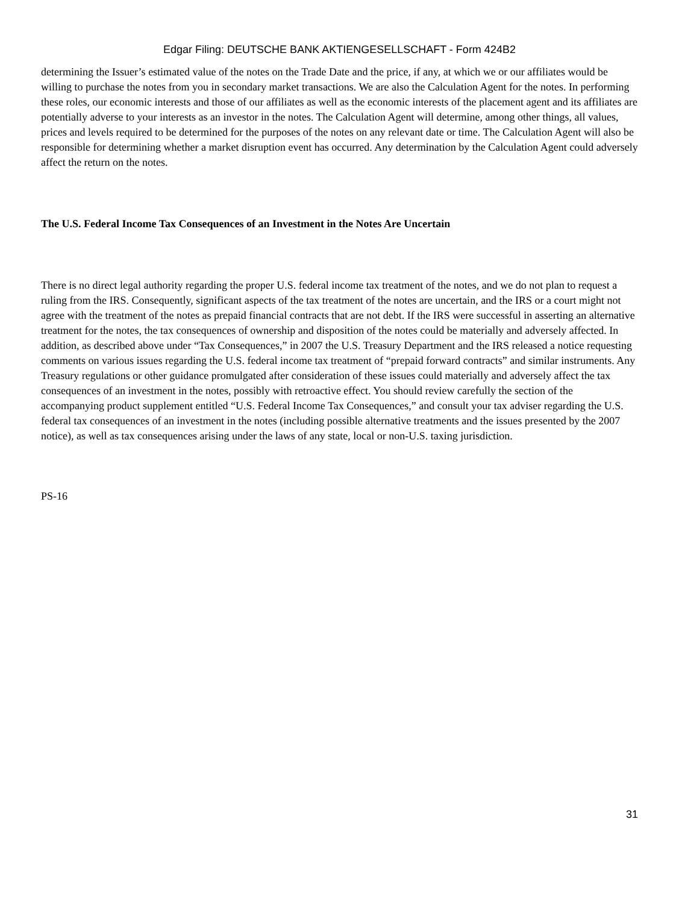Edgar Filing: DEUTSCHE BANK AKTIENGESELLSCHAFT - Form 424B2
determining the Issuer’s estimated value of the notes on the Trade Date and the price, if any, at which we or our affiliates would be willing to purchase the notes from you in secondary market transactions. We are also the Calculation Agent for the notes. In performing these roles, our economic interests and those of our affiliates as well as the economic interests of the placement agent and its affiliates are potentially adverse to your interests as an investor in the notes. The Calculation Agent will determine, among other things, all values, prices and levels required to be determined for the purposes of the notes on any relevant date or time. The Calculation Agent will also be responsible for determining whether a market disruption event has occurred. Any determination by the Calculation Agent could adversely affect the return on the notes.
The U.S. Federal Income Tax Consequences of an Investment in the Notes Are Uncertain
There is no direct legal authority regarding the proper U.S. federal income tax treatment of the notes, and we do not plan to request a ruling from the IRS. Consequently, significant aspects of the tax treatment of the notes are uncertain, and the IRS or a court might not agree with the treatment of the notes as prepaid financial contracts that are not debt. If the IRS were successful in asserting an alternative treatment for the notes, the tax consequences of ownership and disposition of the notes could be materially and adversely affected. In addition, as described above under “Tax Consequences,” in 2007 the U.S. Treasury Department and the IRS released a notice requesting comments on various issues regarding the U.S. federal income tax treatment of “prepaid forward contracts” and similar instruments. Any Treasury regulations or other guidance promulgated after consideration of these issues could materially and adversely affect the tax consequences of an investment in the notes, possibly with retroactive effect. You should review carefully the section of the accompanying product supplement entitled “U.S. Federal Income Tax Consequences,” and consult your tax adviser regarding the U.S. federal tax consequences of an investment in the notes (including possible alternative treatments and the issues presented by the 2007 notice), as well as tax consequences arising under the laws of any state, local or non-U.S. taxing jurisdiction.
PS-16
31